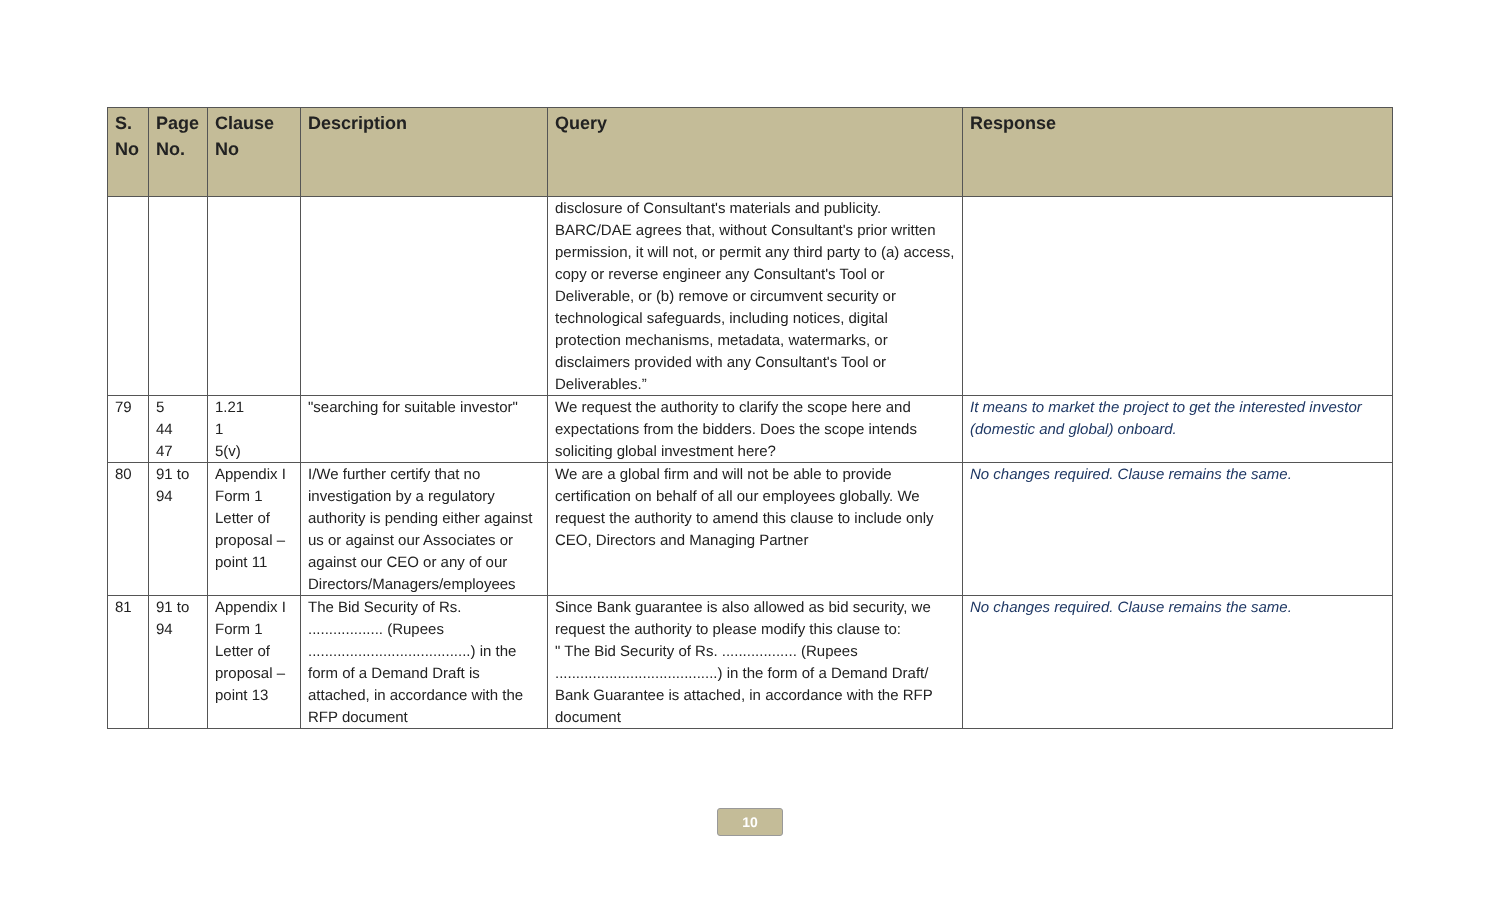| S. No | Page No. | Clause No | Description | Query | Response |
| --- | --- | --- | --- | --- | --- |
| | | | | disclosure of Consultant's materials and publicity. BARC/DAE agrees that, without Consultant's prior written permission, it will not, or permit any third party to (a) access, copy or reverse engineer any Consultant's Tool or Deliverable, or (b) remove or circumvent security or technological safeguards, including notices, digital protection mechanisms, metadata, watermarks, or disclaimers provided with any Consultant's Tool or Deliverables.” | |
| 79 | 5 44 47 | 1.21 1 5(v) | "searching for suitable investor" | We request the authority to clarify the scope here and expectations from the bidders. Does the scope intends soliciting global investment here? | It means to market the project to get the interested investor (domestic and global) onboard. |
| 80 | 91 to 94 | Appendix I Form 1 Letter of proposal – point 11 | I/We further certify that no investigation by a regulatory authority is pending either against us or against our Associates or against our CEO or any of our Directors/Managers/employees | We are a global firm and will not be able to provide certification on behalf of all our employees globally. We request the authority to amend this clause to include only CEO, Directors and Managing Partner | No changes required. Clause remains the same. |
| 81 | 91 to 94 | Appendix I Form 1 Letter of proposal – point 13 | The Bid Security of Rs. .................. (Rupees .......................................) in the form of a Demand Draft is attached, in accordance with the RFP document | Since Bank guarantee is also allowed as bid security, we request the authority to please modify this clause to: " The Bid Security of Rs. .................. (Rupees .......................................) in the form of a Demand Draft/ Bank Guarantee is attached, in accordance with the RFP document | No changes required. Clause remains the same. |
10